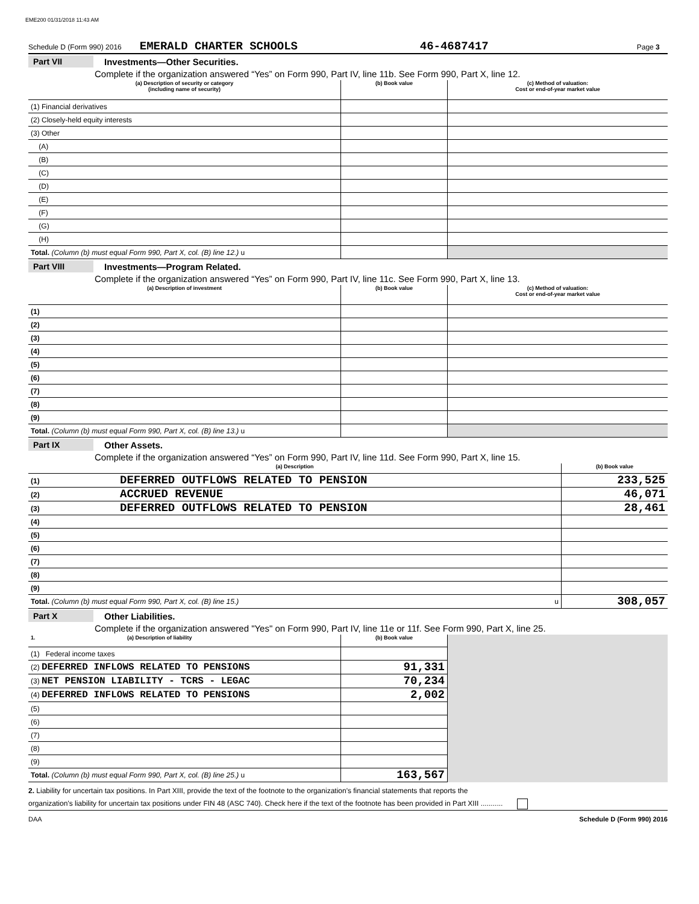EME200 01/31/2018 11:43 AM
Schedule D (Form 990) 2016 EMERALD CHARTER SCHOOLS 46-4687417 Page 3
Part VII Investments—Other Securities.
Complete if the organization answered “Yes” on Form 990, Part IV, line 11b. See Form 990, Part X, line 12.
| (a) Description of security or category (including name of security) | (b) Book value | (c) Method of valuation: Cost or end-of-year market value |
| --- | --- | --- |
| (1) Financial derivatives | | |
| (2) Closely-held equity interests | | |
| (3) Other | | |
| (A) | | |
| (B) | | |
| (C) | | |
| (D) | | |
| (E) | | |
| (F) | | |
| (G) | | |
| (H) | | |
| Total. (Column (b) must equal Form 990, Part X, col. (B) line 12.) u | | |
Part VIII Investments—Program Related.
Complete if the organization answered “Yes” on Form 990, Part IV, line 11c. See Form 990, Part X, line 13.
| (a) Description of investment | (b) Book value | (c) Method of valuation: Cost or end-of-year market value |
| --- | --- | --- |
| (1) | | |
| (2) | | |
| (3) | | |
| (4) | | |
| (5) | | |
| (6) | | |
| (7) | | |
| (8) | | |
| (9) | | |
| Total. (Column (b) must equal Form 990, Part X, col. (B) line 13.) u | | |
Part IX Other Assets.
Complete if the organization answered “Yes” on Form 990, Part IV, line 11d. See Form 990, Part X, line 15.
| (a) Description | (b) Book value |
| --- | --- |
| (1) DEFERRED OUTFLOWS RELATED TO PENSION | 233,525 |
| (2) ACCRUED REVENUE | 46,071 |
| (3) DEFERRED OUTFLOWS RELATED TO PENSION | 28,461 |
| (4) | |
| (5) | |
| (6) | |
| (7) | |
| (8) | |
| (9) | |
| Total. (Column (b) must equal Form 990, Part X, col. (B) line 15.) u | 308,057 |
Part X Other Liabilities.
Complete if the organization answered "Yes" on Form 990, Part IV, line 11e or 11f. See Form 990, Part X, line 25.
| 1. (a) Description of liability | (b) Book value | |
| (1) Federal income taxes | | |
| (2) DEFERRED INFLOWS RELATED TO PENSIONS | 91,331 | |
| (3) NET PENSION LIABILITY - TCRS - LEGAC | 70,234 | |
| (4) DEFERRED INFLOWS RELATED TO PENSIONS | 2,002 | |
| (5) | | |
| (6) | | |
| (7) | | |
| (8) | | |
| (9) | | |
| Total. (Column (b) must equal Form 990, Part X, col. (B) line 25.) u | 163,567 | |
2. Liability for uncertain tax positions. In Part XIII, provide the text of the footnote to the organization's financial statements that reports the
organization's liability for uncertain tax positions under FIN 48 (ASC 740). Check here if the text of the footnote has been provided in Part XIII ...........
DAA Schedule D (Form 990) 2016